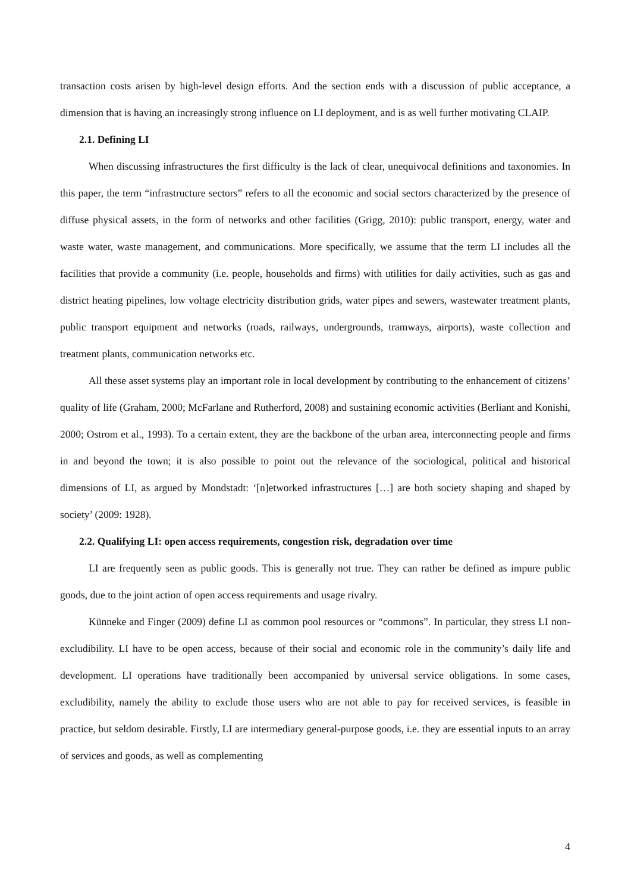transaction costs arisen by high-level design efforts. And the section ends with a discussion of public acceptance, a dimension that is having an increasingly strong influence on LI deployment, and is as well further motivating CLAIP.
2.1. Defining LI
When discussing infrastructures the first difficulty is the lack of clear, unequivocal definitions and taxonomies. In this paper, the term “infrastructure sectors” refers to all the economic and social sectors characterized by the presence of diffuse physical assets, in the form of networks and other facilities (Grigg, 2010): public transport, energy, water and waste water, waste management, and communications. More specifically, we assume that the term LI includes all the facilities that provide a community (i.e. people, households and firms) with utilities for daily activities, such as gas and district heating pipelines, low voltage electricity distribution grids, water pipes and sewers, wastewater treatment plants, public transport equipment and networks (roads, railways, undergrounds, tramways, airports), waste collection and treatment plants, communication networks etc.
All these asset systems play an important role in local development by contributing to the enhancement of citizens’ quality of life (Graham, 2000; McFarlane and Rutherford, 2008) and sustaining economic activities (Berliant and Konishi, 2000; Ostrom et al., 1993). To a certain extent, they are the backbone of the urban area, interconnecting people and firms in and beyond the town; it is also possible to point out the relevance of the sociological, political and historical dimensions of LI, as argued by Mondstadt: ‘[n]etworked infrastructures […] are both society shaping and shaped by society’ (2009: 1928).
2.2. Qualifying LI: open access requirements, congestion risk, degradation over time
LI are frequently seen as public goods. This is generally not true. They can rather be defined as impure public goods, due to the joint action of open access requirements and usage rivalry.
Künneke and Finger (2009) define LI as common pool resources or “commons”. In particular, they stress LI non-excludibility. LI have to be open access, because of their social and economic role in the community’s daily life and development. LI operations have traditionally been accompanied by universal service obligations. In some cases, excludibility, namely the ability to exclude those users who are not able to pay for received services, is feasible in practice, but seldom desirable. Firstly, LI are intermediary general-purpose goods, i.e. they are essential inputs to an array of services and goods, as well as complementing
4